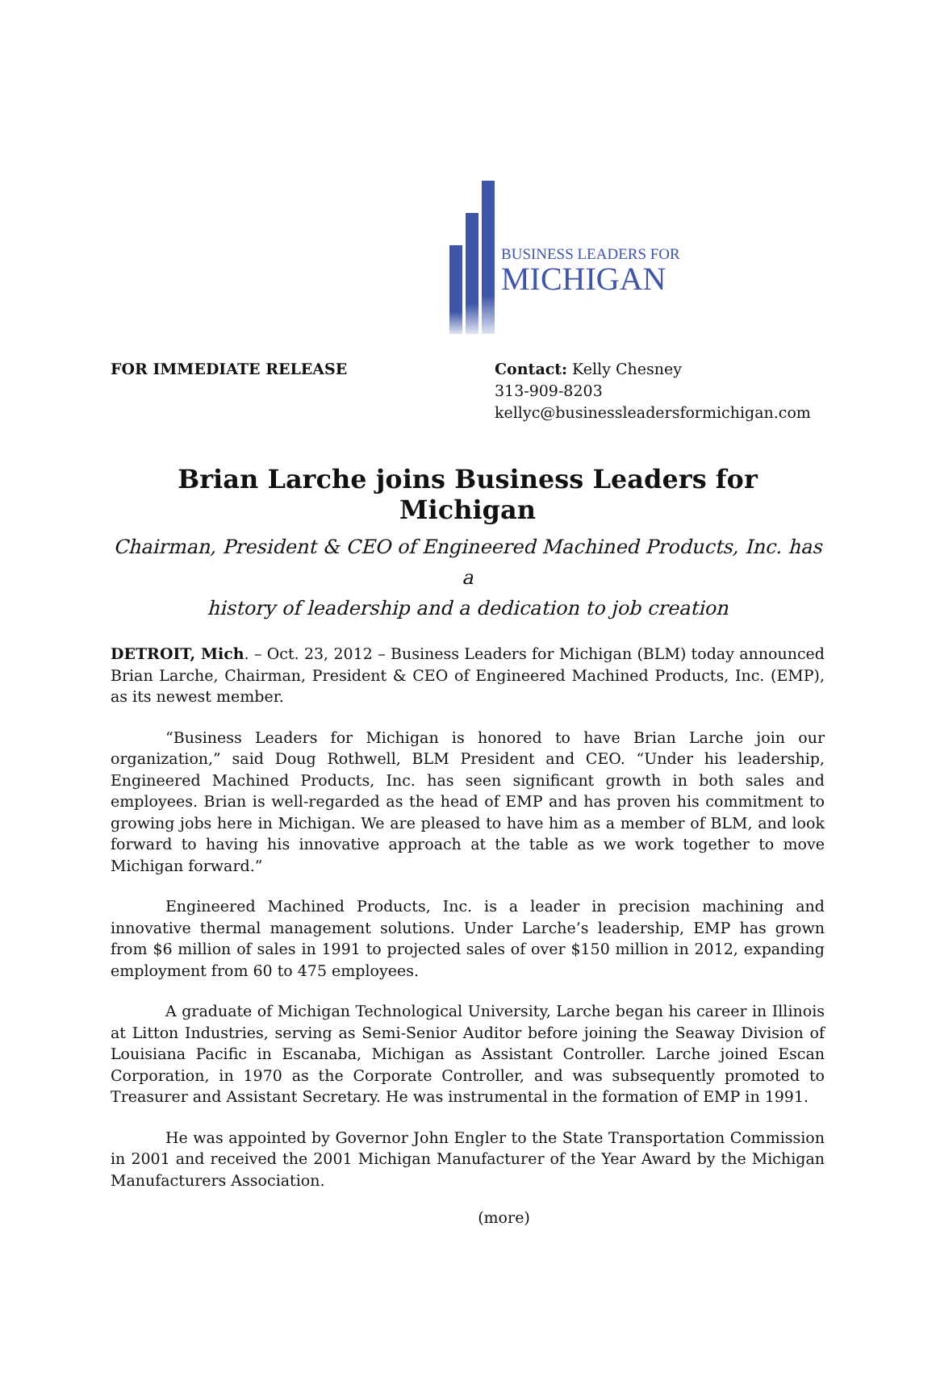BUSINESS LEADERS FOR
MICHIGAN
FOR IMMEDIATE RELEASE Contact: Kelly Chesney
313-909-8203
kellyc@businessleadersformichigan.com
Brian Larche joins Business Leaders for Michigan
Chairman, President & CEO of Engineered Machined Products, Inc. has a
history of leadership and a dedication to job creation
DETROIT, Mich. – Oct. 23, 2012 – Business Leaders for Michigan (BLM) today announced Brian Larche, Chairman, President & CEO of Engineered Machined Products, Inc. (EMP), as its newest member.
“Business Leaders for Michigan is honored to have Brian Larche join our organization,” said Doug Rothwell, BLM President and CEO. “Under his leadership, Engineered Machined Products, Inc. has seen significant growth in both sales and employees. Brian is well-regarded as the head of EMP and has proven his commitment to growing jobs here in Michigan. We are pleased to have him as a member of BLM, and look forward to having his innovative approach at the table as we work together to move Michigan forward.”
Engineered Machined Products, Inc. is a leader in precision machining and innovative thermal management solutions. Under Larche’s leadership, EMP has grown from $6 million of sales in 1991 to projected sales of over $150 million in 2012, expanding employment from 60 to 475 employees.
A graduate of Michigan Technological University, Larche began his career in Illinois at Litton Industries, serving as Semi-Senior Auditor before joining the Seaway Division of Louisiana Pacific in Escanaba, Michigan as Assistant Controller. Larche joined Escan Corporation, in 1970 as the Corporate Controller, and was subsequently promoted to Treasurer and Assistant Secretary. He was instrumental in the formation of EMP in 1991.
He was appointed by Governor John Engler to the State Transportation Commission in 2001 and received the 2001 Michigan Manufacturer of the Year Award by the Michigan Manufacturers Association.
(more)